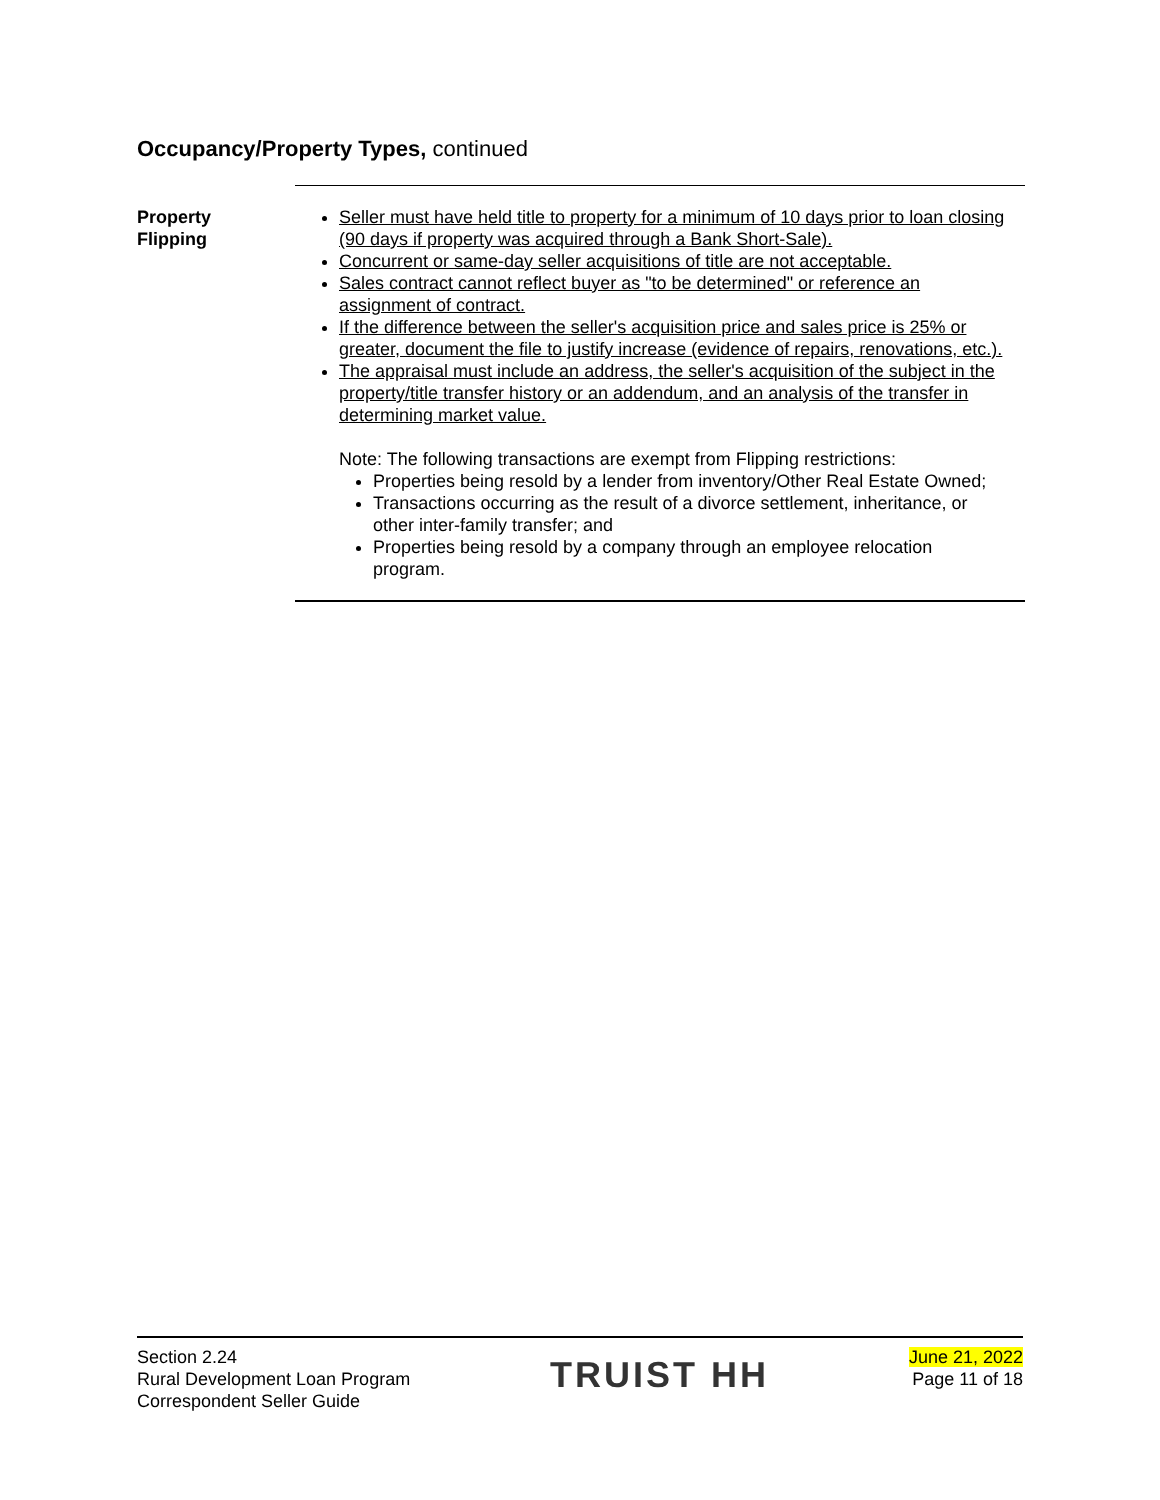Occupancy/Property Types, continued
Property
Flipping
Seller must have held title to property for a minimum of 10 days prior to loan closing (90 days if property was acquired through a Bank Short-Sale).
Concurrent or same-day seller acquisitions of title are not acceptable.
Sales contract cannot reflect buyer as "to be determined" or reference an assignment of contract.
If the difference between the seller's acquisition price and sales price is 25% or greater, document the file to justify increase (evidence of repairs, renovations, etc.).
The appraisal must include an address, the seller's acquisition of the subject in the property/title transfer history or an addendum, and an analysis of the transfer in determining market value.
Note: The following transactions are exempt from Flipping restrictions:
Properties being resold by a lender from inventory/Other Real Estate Owned;
Transactions occurring as the result of a divorce settlement, inheritance, or other inter-family transfer; and
Properties being resold by a company through an employee relocation program.
Section 2.24
Rural Development Loan Program
Correspondent Seller Guide
TRUIST HH
June 21, 2022
Page 11 of 18